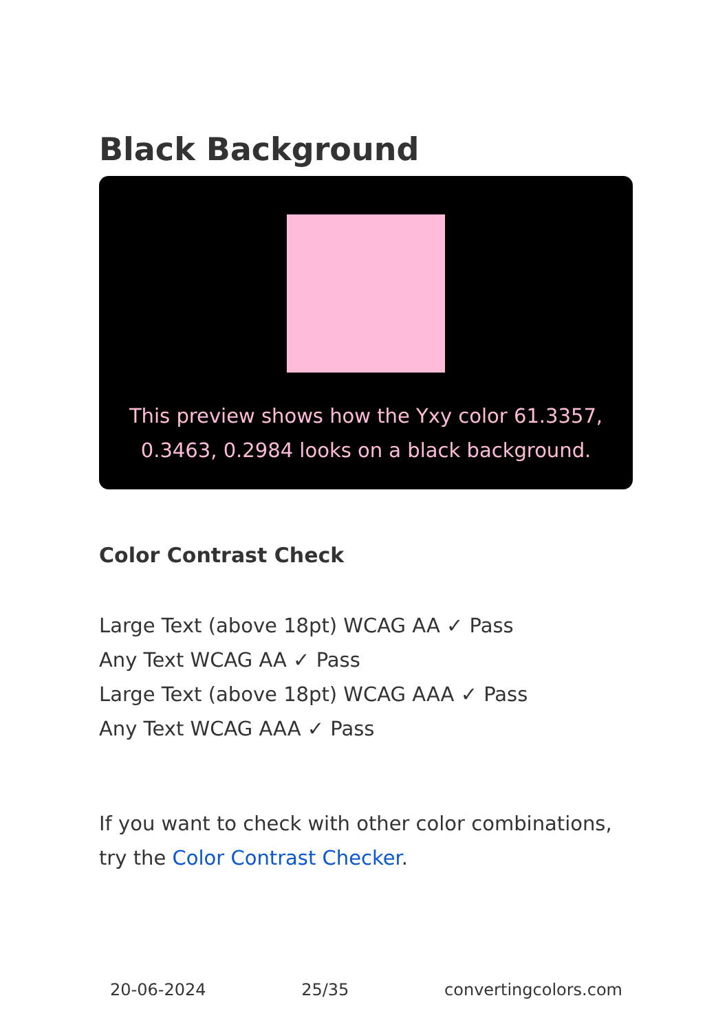Black Background
This preview shows how the Yxy color 61.3357, 0.3463, 0.2984 looks on a black background.
Color Contrast Check
Large Text (above 18pt) WCAG AA ✓ Pass
Any Text WCAG AA ✓ Pass
Large Text (above 18pt) WCAG AAA ✓ Pass
Any Text WCAG AAA ✓ Pass
If you want to check with other color combinations, try the Color Contrast Checker.
20-06-2024 25/35 convertingcolors.com